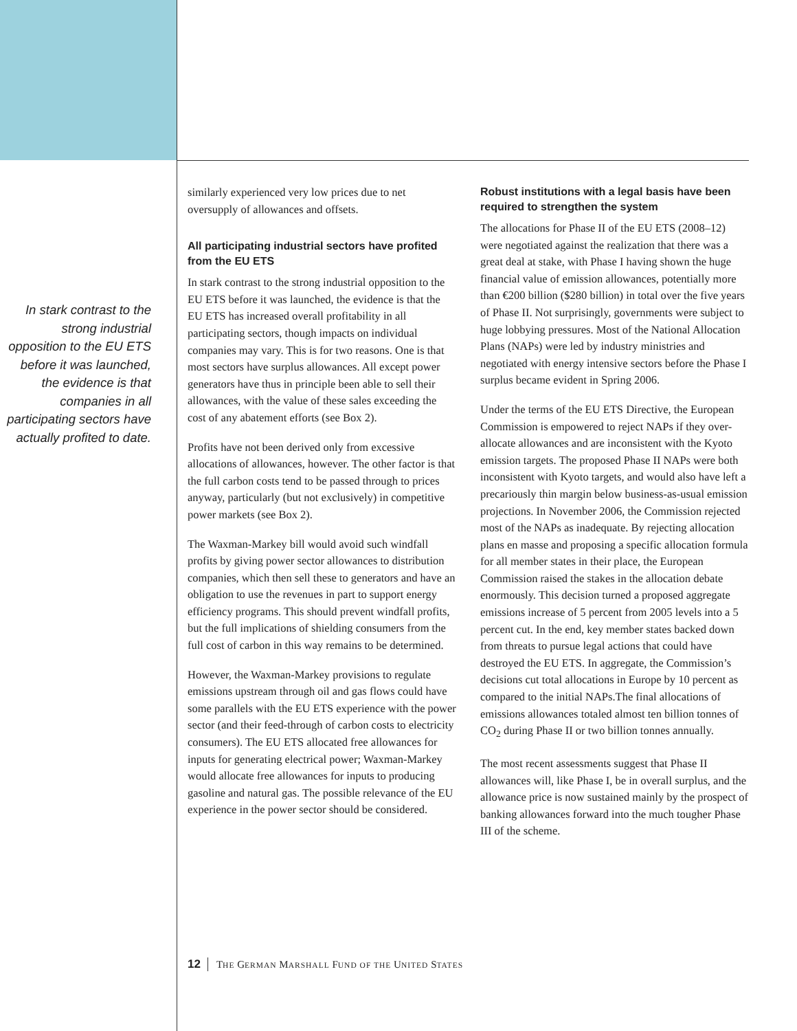In stark contrast to the strong industrial opposition to the EU ETS before it was launched, the evidence is that companies in all participating sectors have actually profited to date.
similarly experienced very low prices due to net oversupply of allowances and offsets.
All participating industrial sectors have profited from the EU ETS
In stark contrast to the strong industrial opposition to the EU ETS before it was launched, the evidence is that the EU ETS has increased overall profitability in all participating sectors, though impacts on individual companies may vary. This is for two reasons. One is that most sectors have surplus allowances. All except power generators have thus in principle been able to sell their allowances, with the value of these sales exceeding the cost of any abatement efforts (see Box 2).
Profits have not been derived only from excessive allocations of allowances, however. The other factor is that the full carbon costs tend to be passed through to prices anyway, particularly (but not exclusively) in competitive power markets (see Box 2).
The Waxman-Markey bill would avoid such windfall profits by giving power sector allowances to distribution companies, which then sell these to generators and have an obligation to use the revenues in part to support energy efficiency programs. This should prevent windfall profits, but the full implications of shielding consumers from the full cost of carbon in this way remains to be determined.
However, the Waxman-Markey provisions to regulate emissions upstream through oil and gas flows could have some parallels with the EU ETS experience with the power sector (and their feed-through of carbon costs to electricity consumers). The EU ETS allocated free allowances for inputs for generating electrical power; Waxman-Markey would allocate free allowances for inputs to producing gasoline and natural gas. The possible relevance of the EU experience in the power sector should be considered.
Robust institutions with a legal basis have been required to strengthen the system
The allocations for Phase II of the EU ETS (2008–12) were negotiated against the realization that there was a great deal at stake, with Phase I having shown the huge financial value of emission allowances, potentially more than €200 billion ($280 billion) in total over the five years of Phase II. Not surprisingly, governments were subject to huge lobbying pressures. Most of the National Allocation Plans (NAPs) were led by industry ministries and negotiated with energy intensive sectors before the Phase I surplus became evident in Spring 2006.
Under the terms of the EU ETS Directive, the European Commission is empowered to reject NAPs if they over-allocate allowances and are inconsistent with the Kyoto emission targets. The proposed Phase II NAPs were both inconsistent with Kyoto targets, and would also have left a precariously thin margin below business-as-usual emission projections. In November 2006, the Commission rejected most of the NAPs as inadequate. By rejecting allocation plans en masse and proposing a specific allocation formula for all member states in their place, the European Commission raised the stakes in the allocation debate enormously. This decision turned a proposed aggregate emissions increase of 5 percent from 2005 levels into a 5 percent cut. In the end, key member states backed down from threats to pursue legal actions that could have destroyed the EU ETS. In aggregate, the Commission’s decisions cut total allocations in Europe by 10 percent as compared to the initial NAPs.The final allocations of emissions allowances totaled almost ten billion tonnes of CO<sub>2</sub> during Phase II or two billion tonnes annually.
The most recent assessments suggest that Phase II allowances will, like Phase I, be in overall surplus, and the allowance price is now sustained mainly by the prospect of banking allowances forward into the much tougher Phase III of the scheme.
12 THE GERMAN MARSHALL FUND OF THE UNITED STATES